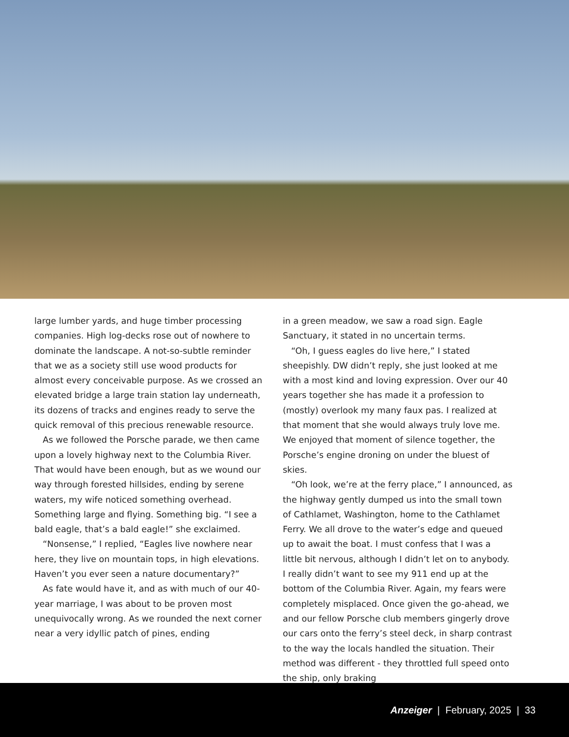large lumber yards, and huge timber processing companies. High log-decks rose out of nowhere to dominate the landscape. A not-so-subtle reminder that we as a society still use wood products for almost every conceivable purpose. As we crossed an elevated bridge a large train station lay underneath, its dozens of tracks and engines ready to serve the quick removal of this precious renewable resource.
As we followed the Porsche parade, we then came upon a lovely highway next to the Columbia River. That would have been enough, but as we wound our way through forested hillsides, ending by serene waters, my wife noticed something overhead. Something large and flying. Something big. “I see a bald eagle, that’s a bald eagle!” she exclaimed.
“Nonsense,” I replied, “Eagles live nowhere near here, they live on mountain tops, in high elevations. Haven’t you ever seen a nature documentary?”
As fate would have it, and as with much of our 40-year marriage, I was about to be proven most unequivocally wrong. As we rounded the next corner near a very idyllic patch of pines, ending
in a green meadow, we saw a road sign. Eagle Sanctuary, it stated in no uncertain terms.
“Oh, I guess eagles do live here,” I stated sheepishly. DW didn’t reply, she just looked at me with a most kind and loving expression. Over our 40 years together she has made it a profession to (mostly) overlook my many faux pas. I realized at that moment that she would always truly love me. We enjoyed that moment of silence together, the Porsche’s engine droning on under the bluest of skies.
“Oh look, we’re at the ferry place,” I announced, as the highway gently dumped us into the small town of Cathlamet, Washington, home to the Cathlamet Ferry. We all drove to the water’s edge and queued up to await the boat. I must confess that I was a little bit nervous, although I didn’t let on to anybody. I really didn’t want to see my 911 end up at the bottom of the Columbia River. Again, my fears were completely misplaced. Once given the go-ahead, we and our fellow Porsche club members gingerly drove our cars onto the ferry’s steel deck, in sharp contrast to the way the locals handled the situation. Their method was different - they throttled full speed onto the ship, only braking
Anzeiger | February, 2025 | 33